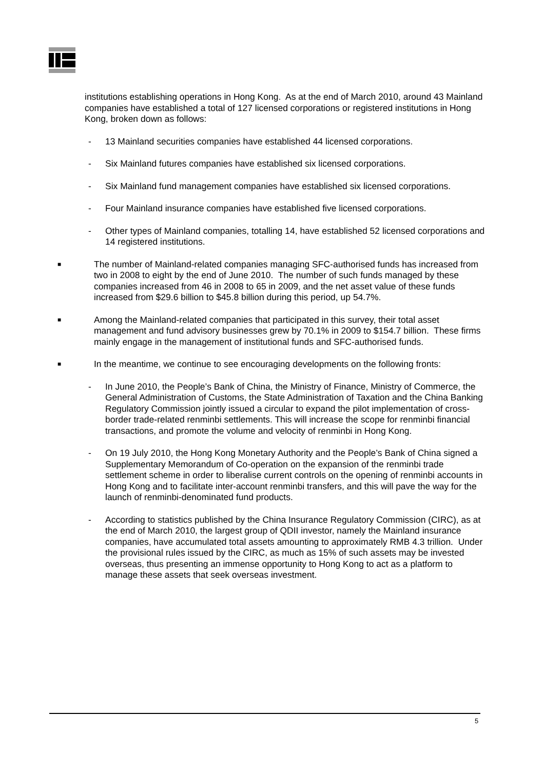institutions establishing operations in Hong Kong. As at the end of March 2010, around 43 Mainland companies have established a total of 127 licensed corporations or registered institutions in Hong Kong, broken down as follows:
- 13 Mainland securities companies have established 44 licensed corporations.
- Six Mainland futures companies have established six licensed corporations.
- Six Mainland fund management companies have established six licensed corporations.
- Four Mainland insurance companies have established five licensed corporations.
- Other types of Mainland companies, totalling 14, have established 52 licensed corporations and 14 registered institutions.
■ The number of Mainland-related companies managing SFC-authorised funds has increased from two in 2008 to eight by the end of June 2010. The number of such funds managed by these companies increased from 46 in 2008 to 65 in 2009, and the net asset value of these funds increased from $29.6 billion to $45.8 billion during this period, up 54.7%.
■ Among the Mainland-related companies that participated in this survey, their total asset management and fund advisory businesses grew by 70.1% in 2009 to $154.7 billion. These firms mainly engage in the management of institutional funds and SFC-authorised funds.
■ In the meantime, we continue to see encouraging developments on the following fronts:
- In June 2010, the People’s Bank of China, the Ministry of Finance, Ministry of Commerce, the General Administration of Customs, the State Administration of Taxation and the China Banking Regulatory Commission jointly issued a circular to expand the pilot implementation of cross-border trade-related renminbi settlements. This will increase the scope for renminbi financial transactions, and promote the volume and velocity of renminbi in Hong Kong.
- On 19 July 2010, the Hong Kong Monetary Authority and the People’s Bank of China signed a Supplementary Memorandum of Co-operation on the expansion of the renminbi trade settlement scheme in order to liberalise current controls on the opening of renminbi accounts in Hong Kong and to facilitate inter-account renminbi transfers, and this will pave the way for the launch of renminbi-denominated fund products.
- According to statistics published by the China Insurance Regulatory Commission (CIRC), as at the end of March 2010, the largest group of QDII investor, namely the Mainland insurance companies, have accumulated total assets amounting to approximately RMB 4.3 trillion. Under the provisional rules issued by the CIRC, as much as 15% of such assets may be invested overseas, thus presenting an immense opportunity to Hong Kong to act as a platform to manage these assets that seek overseas investment.
5